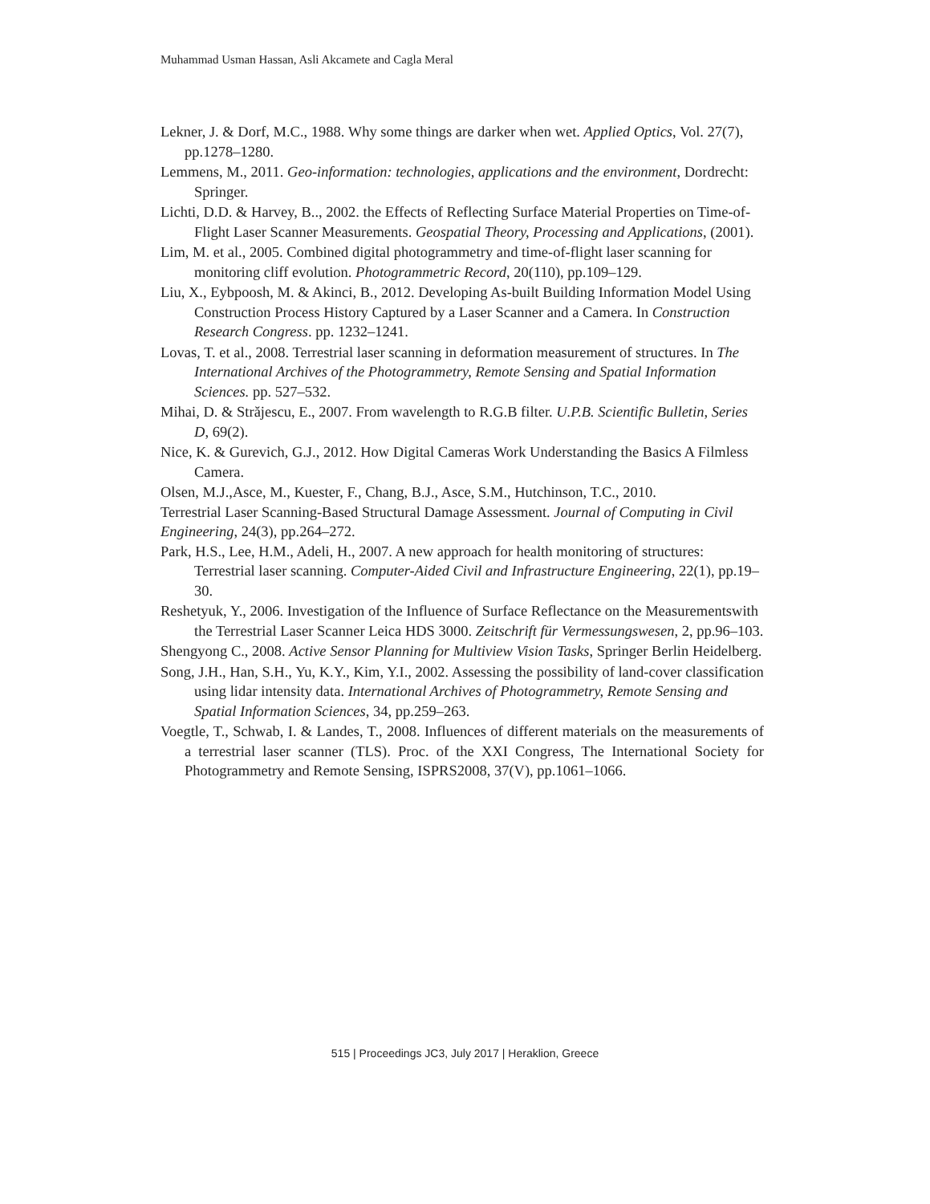Muhammad Usman Hassan, Asli Akcamete and Cagla Meral
Lekner, J. & Dorf, M.C., 1988. Why some things are darker when wet. Applied Optics, Vol. 27(7), pp.1278–1280.
Lemmens, M., 2011. Geo-information: technologies, applications and the environment, Dordrecht: Springer.
Lichti, D.D. & Harvey, B.., 2002. the Effects of Reflecting Surface Material Properties on Time-of-Flight Laser Scanner Measurements. Geospatial Theory, Processing and Applications, (2001).
Lim, M. et al., 2005. Combined digital photogrammetry and time-of-flight laser scanning for monitoring cliff evolution. Photogrammetric Record, 20(110), pp.109–129.
Liu, X., Eybpoosh, M. & Akinci, B., 2012. Developing As-built Building Information Model Using Construction Process History Captured by a Laser Scanner and a Camera. In Construction Research Congress. pp. 1232–1241.
Lovas, T. et al., 2008. Terrestrial laser scanning in deformation measurement of structures. In The International Archives of the Photogrammetry, Remote Sensing and Spatial Information Sciences. pp. 527–532.
Mihai, D. & Străjescu, E., 2007. From wavelength to R.G.B filter. U.P.B. Scientific Bulletin, Series D, 69(2).
Nice, K. & Gurevich, G.J., 2012. How Digital Cameras Work Understanding the Basics A Filmless Camera.
Olsen, M.J.,Asce, M., Kuester, F., Chang, B.J., Asce, S.M., Hutchinson, T.C., 2010.
Terrestrial Laser Scanning-Based Structural Damage Assessment. Journal of Computing in Civil Engineering, 24(3), pp.264–272.
Park, H.S., Lee, H.M., Adeli, H., 2007. A new approach for health monitoring of structures: Terrestrial laser scanning. Computer-Aided Civil and Infrastructure Engineering, 22(1), pp.19–30.
Reshetyuk, Y., 2006. Investigation of the Influence of Surface Reflectance on the Measurementswith the Terrestrial Laser Scanner Leica HDS 3000. Zeitschrift für Vermessungswesen, 2, pp.96–103.
Shengyong C., 2008. Active Sensor Planning for Multiview Vision Tasks, Springer Berlin Heidelberg.
Song, J.H., Han, S.H., Yu, K.Y., Kim, Y.I., 2002. Assessing the possibility of land-cover classification using lidar intensity data. International Archives of Photogrammetry, Remote Sensing and Spatial Information Sciences, 34, pp.259–263.
Voegtle, T., Schwab, I. & Landes, T., 2008. Influences of different materials on the measurements of a terrestrial laser scanner (TLS). Proc. of the XXI Congress, The International Society for Photogrammetry and Remote Sensing, ISPRS2008, 37(V), pp.1061–1066.
515 | Proceedings JC3, July 2017 | Heraklion, Greece